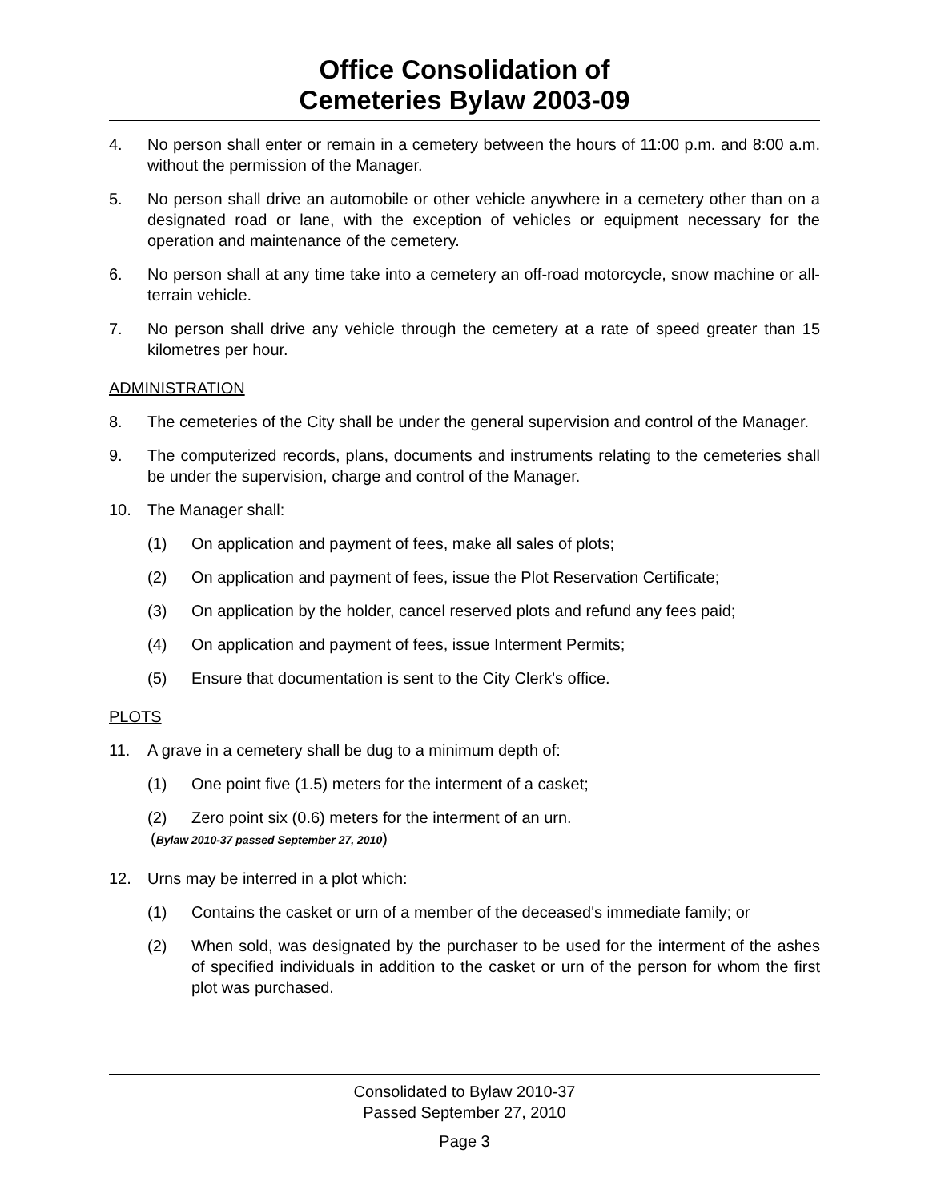Office Consolidation of
Cemeteries Bylaw 2003-09
4. No person shall enter or remain in a cemetery between the hours of 11:00 p.m. and 8:00 a.m. without the permission of the Manager.
5. No person shall drive an automobile or other vehicle anywhere in a cemetery other than on a designated road or lane, with the exception of vehicles or equipment necessary for the operation and maintenance of the cemetery.
6. No person shall at any time take into a cemetery an off-road motorcycle, snow machine or all-terrain vehicle.
7. No person shall drive any vehicle through the cemetery at a rate of speed greater than 15 kilometres per hour.
ADMINISTRATION
8. The cemeteries of the City shall be under the general supervision and control of the Manager.
9. The computerized records, plans, documents and instruments relating to the cemeteries shall be under the supervision, charge and control of the Manager.
10. The Manager shall:
(1) On application and payment of fees, make all sales of plots;
(2) On application and payment of fees, issue the Plot Reservation Certificate;
(3) On application by the holder, cancel reserved plots and refund any fees paid;
(4) On application and payment of fees, issue Interment Permits;
(5) Ensure that documentation is sent to the City Clerk's office.
PLOTS
11. A grave in a cemetery shall be dug to a minimum depth of:
(1) One point five (1.5) meters for the interment of a casket;
(2) Zero point six (0.6) meters for the interment of an urn.
(Bylaw 2010-37 passed September 27, 2010)
12. Urns may be interred in a plot which:
(1) Contains the casket or urn of a member of the deceased's immediate family; or
(2) When sold, was designated by the purchaser to be used for the interment of the ashes of specified individuals in addition to the casket or urn of the person for whom the first plot was purchased.
Consolidated to Bylaw 2010-37
Passed September 27, 2010
Page 3